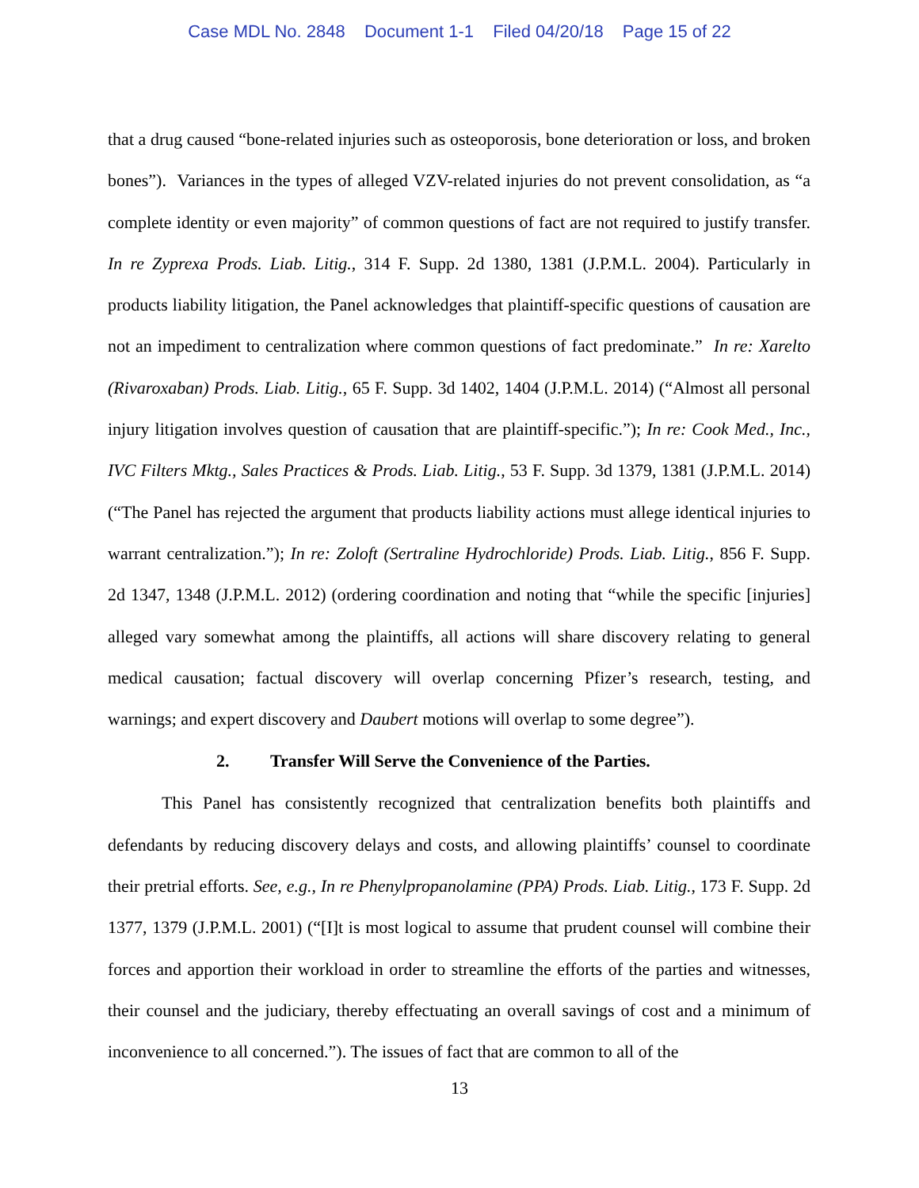Case MDL No. 2848 Document 1-1 Filed 04/20/18 Page 15 of 22
that a drug caused “bone-related injuries such as osteoporosis, bone deterioration or loss, and broken bones”). Variances in the types of alleged VZV-related injuries do not prevent consolidation, as “a complete identity or even majority” of common questions of fact are not required to justify transfer. In re Zyprexa Prods. Liab. Litig., 314 F. Supp. 2d 1380, 1381 (J.P.M.L. 2004). Particularly in products liability litigation, the Panel acknowledges that plaintiff-specific questions of causation are not an impediment to centralization where common questions of fact predominate.” In re: Xarelto (Rivaroxaban) Prods. Liab. Litig., 65 F. Supp. 3d 1402, 1404 (J.P.M.L. 2014) (“Almost all personal injury litigation involves question of causation that are plaintiff-specific.”); In re: Cook Med., Inc., IVC Filters Mktg., Sales Practices & Prods. Liab. Litig., 53 F. Supp. 3d 1379, 1381 (J.P.M.L. 2014) (“The Panel has rejected the argument that products liability actions must allege identical injuries to warrant centralization.”); In re: Zoloft (Sertraline Hydrochloride) Prods. Liab. Litig., 856 F. Supp. 2d 1347, 1348 (J.P.M.L. 2012) (ordering coordination and noting that “while the specific [injuries] alleged vary somewhat among the plaintiffs, all actions will share discovery relating to general medical causation; factual discovery will overlap concerning Pfizer’s research, testing, and warnings; and expert discovery and Daubert motions will overlap to some degree”).
2. Transfer Will Serve the Convenience of the Parties.
This Panel has consistently recognized that centralization benefits both plaintiffs and defendants by reducing discovery delays and costs, and allowing plaintiffs’ counsel to coordinate their pretrial efforts. See, e.g., In re Phenylpropanolamine (PPA) Prods. Liab. Litig., 173 F. Supp. 2d 1377, 1379 (J.P.M.L. 2001) (“[I]t is most logical to assume that prudent counsel will combine their forces and apportion their workload in order to streamline the efforts of the parties and witnesses, their counsel and the judiciary, thereby effectuating an overall savings of cost and a minimum of inconvenience to all concerned.”). The issues of fact that are common to all of the
13